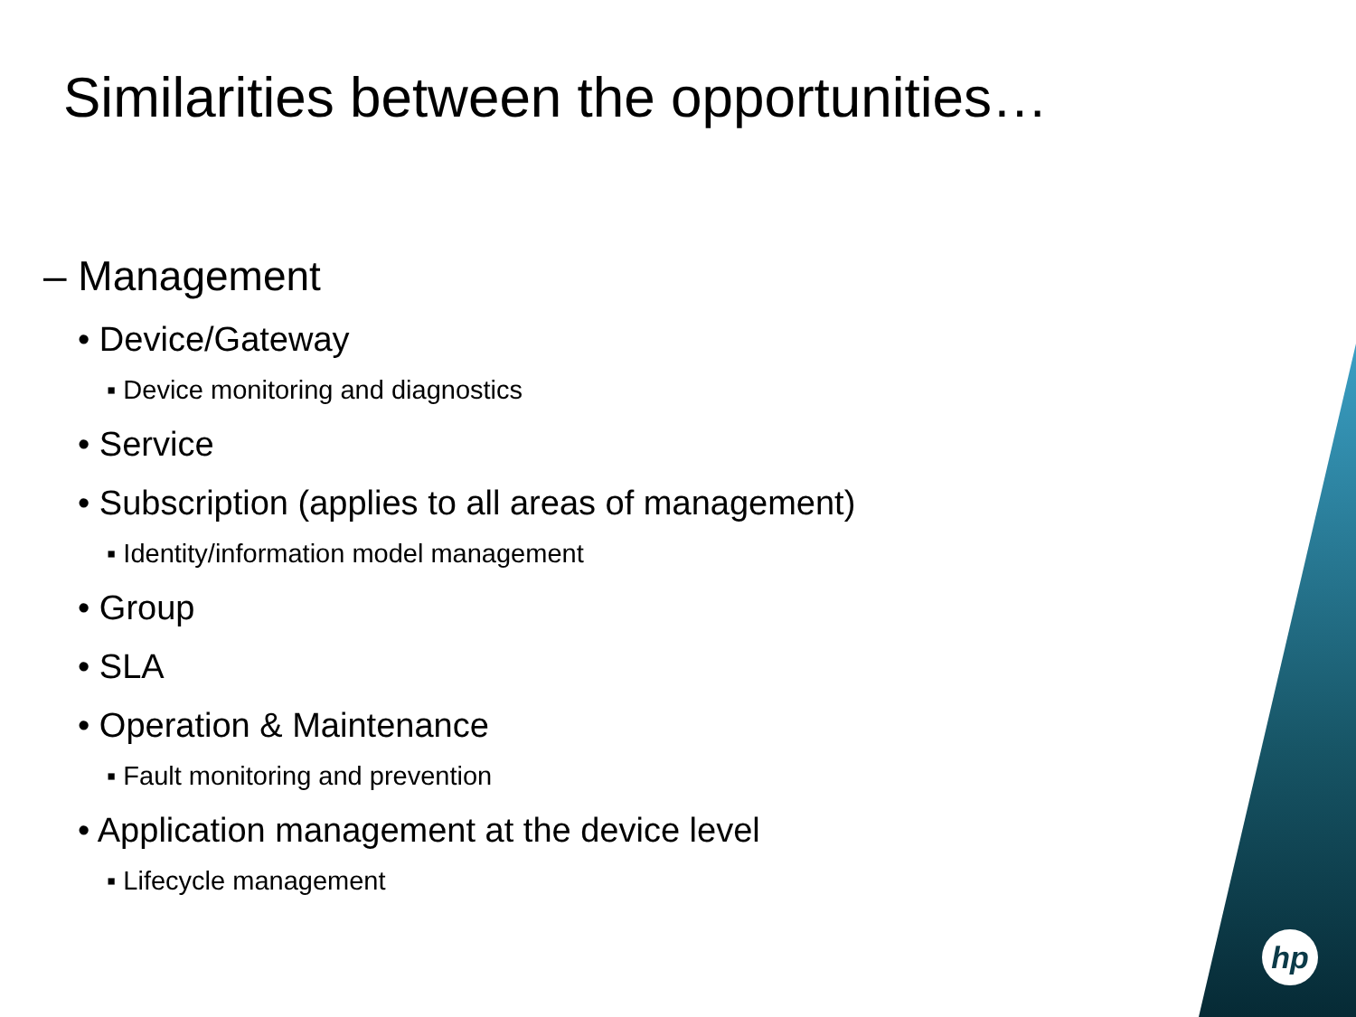Similarities between the opportunities…
– Management
• Device/Gateway
▪ Device monitoring and diagnostics
• Service
• Subscription (applies to all areas of management)
▪ Identity/information model management
• Group
• SLA
• Operation & Maintenance
▪ Fault monitoring and prevention
• Application management at the device level
▪ Lifecycle management
hp